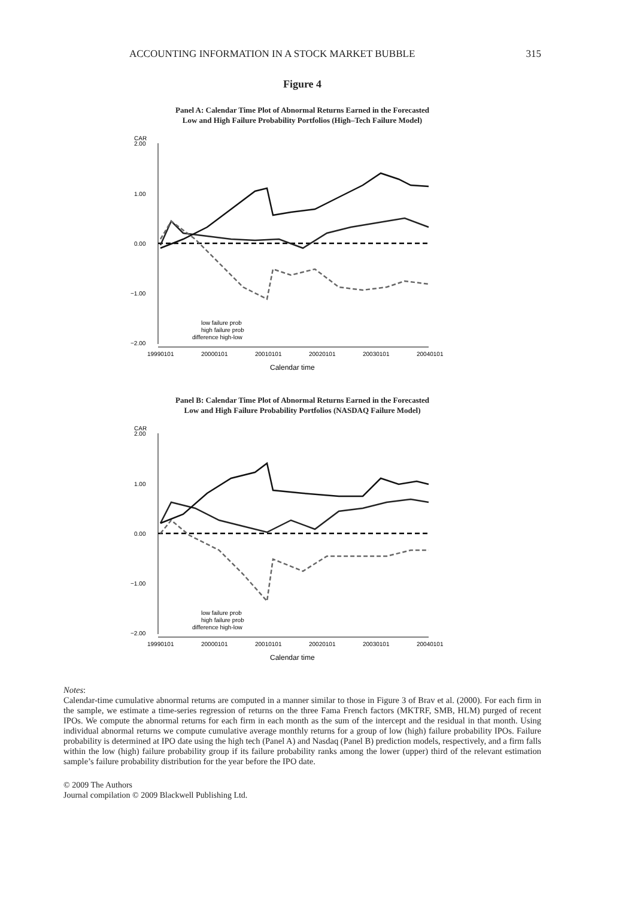ACCOUNTING INFORMATION IN A STOCK MARKET BUBBLE 315
Figure 4
Panel A: Calendar Time Plot of Abnormal Returns Earned in the Forecasted
Low and High Failure Probability Portfolios (High–Tech Failure Model)
CAR
2.00
1.00
0.00
−1.00
−2.00
19990101
20000101
20010101
20020101
20030101
20040101
Calendar time
low failure prob
high failure prob
difference high-low
Panel B: Calendar Time Plot of Abnormal Returns Earned in the Forecasted
Low and High Failure Probability Portfolios (NASDAQ Failure Model)
CAR
2.00
1.00
0.00
−1.00
−2.00
19990101
20000101
20010101
20020101
20030101
20040101
Calendar time
low failure prob
high failure prob
difference high-low
Notes:
Calendar-time cumulative abnormal returns are computed in a manner similar to those in Figure 3 of Brav et al. (2000). For each firm in the sample, we estimate a time-series regression of returns on the three Fama French factors (MKTRF, SMB, HLM) purged of recent IPOs. We compute the abnormal returns for each firm in each month as the sum of the intercept and the residual in that month. Using individual abnormal returns we compute cumulative average monthly returns for a group of low (high) failure probability IPOs. Failure probability is determined at IPO date using the high tech (Panel A) and Nasdaq (Panel B) prediction models, respectively, and a firm falls within the low (high) failure probability group if its failure probability ranks among the lower (upper) third of the relevant estimation sample’s failure probability distribution for the year before the IPO date.
© 2009 The Authors
Journal compilation © 2009 Blackwell Publishing Ltd.